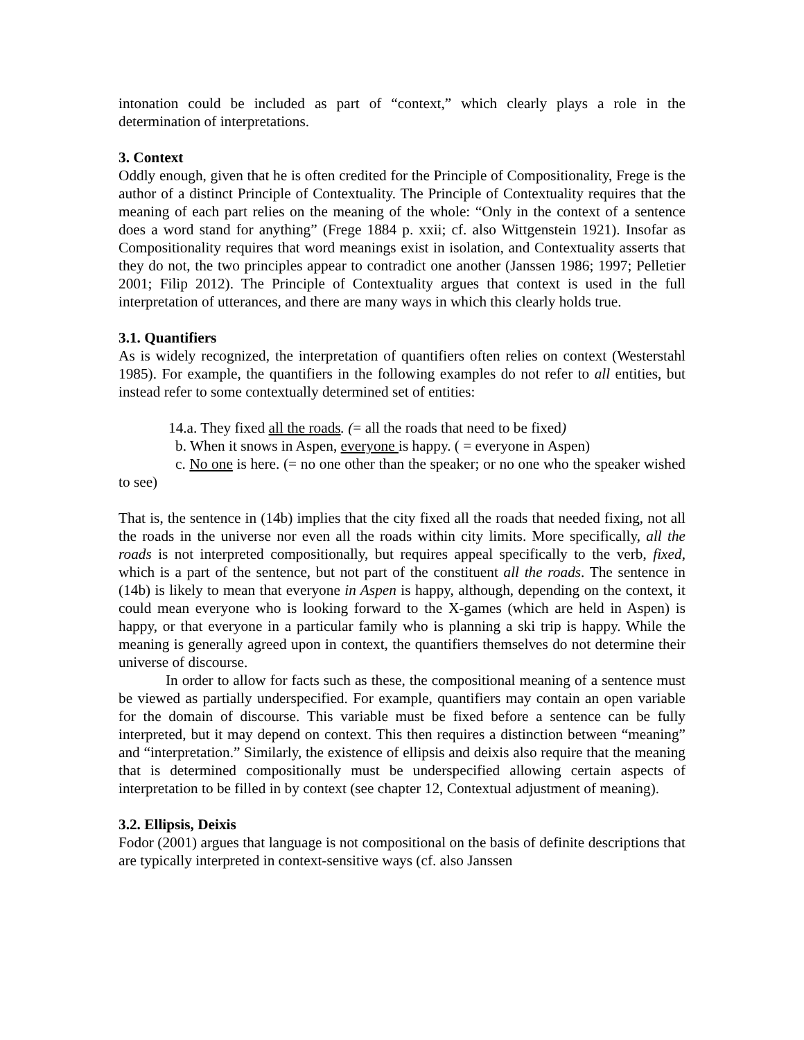intonation could be included as part of “context,” which clearly plays a role in the determination of interpretations.
3. Context
Oddly enough, given that he is often credited for the Principle of Compositionality, Frege is the author of a distinct Principle of Contextuality. The Principle of Contextuality requires that the meaning of each part relies on the meaning of the whole: “Only in the context of a sentence does a word stand for anything” (Frege 1884 p. xxii; cf. also Wittgenstein 1921). Insofar as Compositionality requires that word meanings exist in isolation, and Contextuality asserts that they do not, the two principles appear to contradict one another (Janssen 1986; 1997; Pelletier 2001; Filip 2012). The Principle of Contextuality argues that context is used in the full interpretation of utterances, and there are many ways in which this clearly holds true.
3.1. Quantifiers
As is widely recognized, the interpretation of quantifiers often relies on context (Westerstahl 1985). For example, the quantifiers in the following examples do not refer to all entities, but instead refer to some contextually determined set of entities:
14.a. They fixed all the roads. (= all the roads that need to be fixed)
b. When it snows in Aspen, everyone is happy. ( = everyone in Aspen)
c. No one is here. (= no one other than the speaker; or no one who the speaker wished to see)
That is, the sentence in (14b) implies that the city fixed all the roads that needed fixing, not all the roads in the universe nor even all the roads within city limits. More specifically, all the roads is not interpreted compositionally, but requires appeal specifically to the verb, fixed, which is a part of the sentence, but not part of the constituent all the roads. The sentence in (14b) is likely to mean that everyone in Aspen is happy, although, depending on the context, it could mean everyone who is looking forward to the X-games (which are held in Aspen) is happy, or that everyone in a particular family who is planning a ski trip is happy. While the meaning is generally agreed upon in context, the quantifiers themselves do not determine their universe of discourse.
In order to allow for facts such as these, the compositional meaning of a sentence must be viewed as partially underspecified. For example, quantifiers may contain an open variable for the domain of discourse. This variable must be fixed before a sentence can be fully interpreted, but it may depend on context. This then requires a distinction between “meaning” and “interpretation.” Similarly, the existence of ellipsis and deixis also require that the meaning that is determined compositionally must be underspecified allowing certain aspects of interpretation to be filled in by context (see chapter 12, Contextual adjustment of meaning).
3.2. Ellipsis, Deixis
Fodor (2001) argues that language is not compositional on the basis of definite descriptions that are typically interpreted in context-sensitive ways (cf. also Janssen